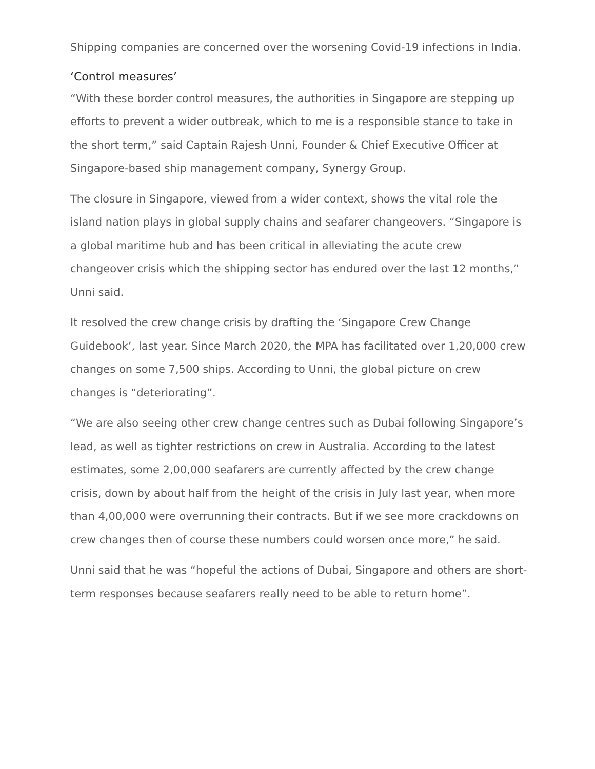Shipping companies are concerned over the worsening Covid-19 infections in India.
‘Control measures’
“With these border control measures, the authorities in Singapore are stepping up efforts to prevent a wider outbreak, which to me is a responsible stance to take in the short term,” said Captain Rajesh Unni, Founder & Chief Executive Officer at Singapore-based ship management company, Synergy Group.
The closure in Singapore, viewed from a wider context, shows the vital role the island nation plays in global supply chains and seafarer changeovers. “Singapore is a global maritime hub and has been critical in alleviating the acute crew changeover crisis which the shipping sector has endured over the last 12 months,” Unni said.
It resolved the crew change crisis by drafting the ‘Singapore Crew Change Guidebook’, last year. Since March 2020, the MPA has facilitated over 1,20,000 crew changes on some 7,500 ships. According to Unni, the global picture on crew changes is “deteriorating”.
“We are also seeing other crew change centres such as Dubai following Singapore’s lead, as well as tighter restrictions on crew in Australia. According to the latest estimates, some 2,00,000 seafarers are currently affected by the crew change crisis, down by about half from the height of the crisis in July last year, when more than 4,00,000 were overrunning their contracts. But if we see more crackdowns on crew changes then of course these numbers could worsen once more,” he said.
Unni said that he was “hopeful the actions of Dubai, Singapore and others are short-term responses because seafarers really need to be able to return home”.